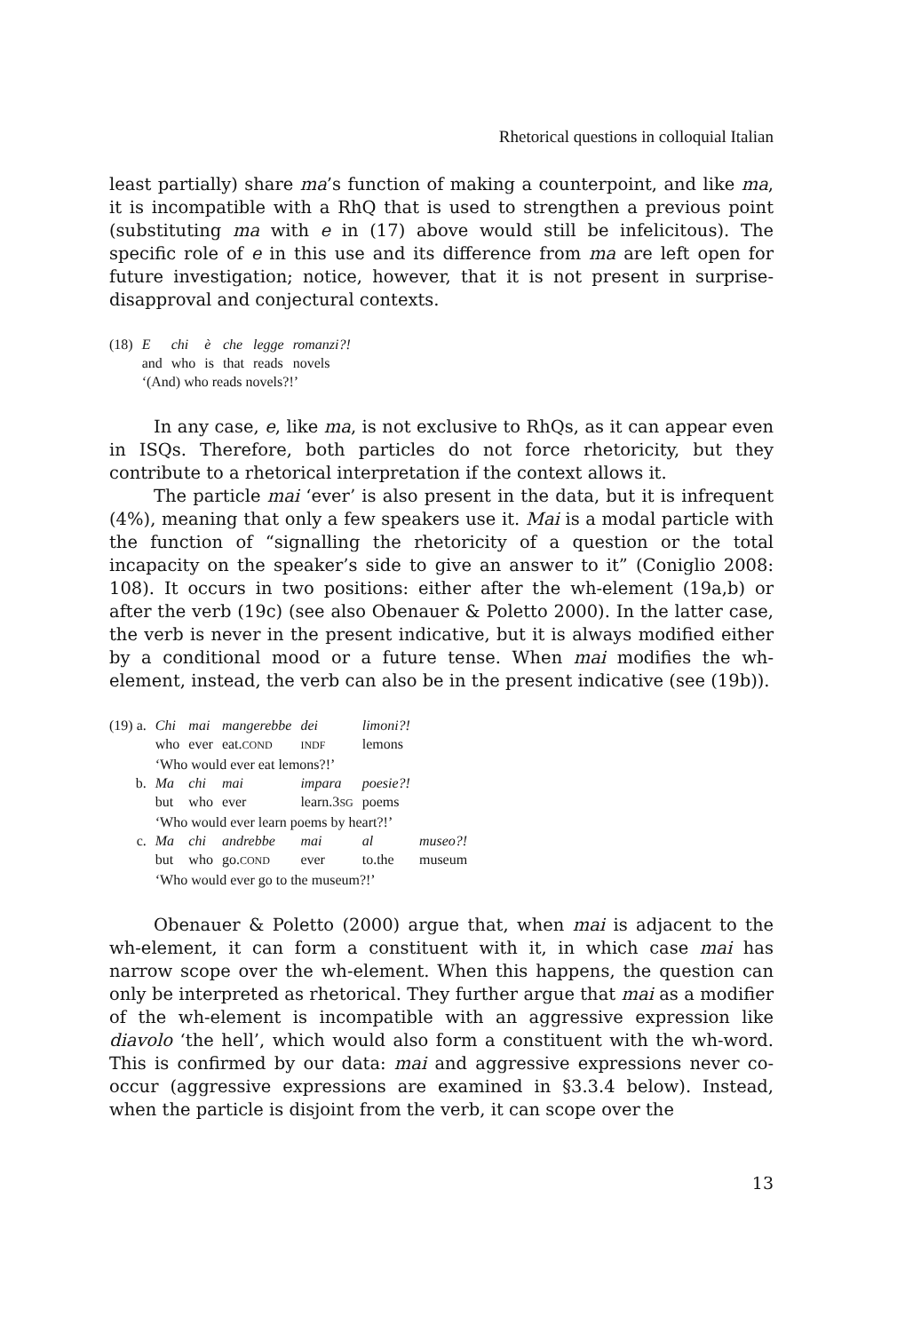Rhetorical questions in colloquial Italian
least partially) share ma’s function of making a counterpoint, and like ma, it is incompatible with a RhQ that is used to strengthen a previous point (substituting ma with e in (17) above would still be infelicitous). The specific role of e in this use and its difference from ma are left open for future investigation; notice, however, that it is not present in surprise-disapproval and conjectural contexts.
| (18) | E | chi | è | che | legge | romanzi?! |
| | and | who | is | that | reads | novels |
| | ‘(And) who reads novels?!’ | | | | | |
In any case, e, like ma, is not exclusive to RhQs, as it can appear even in ISQs. Therefore, both particles do not force rhetoricity, but they contribute to a rhetorical interpretation if the context allows it.
The particle mai ‘ever’ is also present in the data, but it is infrequent (4%), meaning that only a few speakers use it. Mai is a modal particle with the function of “signalling the rhetoricity of a question or the total incapacity on the speaker’s side to give an answer to it” (Coniglio 2008: 108). It occurs in two positions: either after the wh-element (19a,b) or after the verb (19c) (see also Obenauer & Poletto 2000). In the latter case, the verb is never in the present indicative, but it is always modified either by a conditional mood or a future tense. When mai modifies the wh-element, instead, the verb can also be in the present indicative (see (19b)).
| (19) a. | Chi | mai | mangerebbe | dei | limoni?! | |
| | who | ever | eat. COND | INDF | lemons | |
| | ‘Who would ever eat lemons?!’ | | | | | |
| b. | Ma | chi | mai | impara | poesie?! | |
| | but | who | ever | learn.3 SG | poems | |
| | ‘Who would ever learn poems by heart?!’ | | | | | |
| c. | Ma | chi | andrebbe | mai | al | museo?! |
| | but | who | go. COND | ever | to.the | museum |
| | ‘Who would ever go to the museum?!’ | | | | | |
Obenauer & Poletto (2000) argue that, when mai is adjacent to the wh-element, it can form a constituent with it, in which case mai has narrow scope over the wh-element. When this happens, the question can only be interpreted as rhetorical. They further argue that mai as a modifier of the wh-element is incompatible with an aggressive expression like diavolo ‘the hell’, which would also form a constituent with the wh-word. This is confirmed by our data: mai and aggressive expressions never co-occur (aggressive expressions are examined in §3.3.4 below). Instead, when the particle is disjoint from the verb, it can scope over the
13